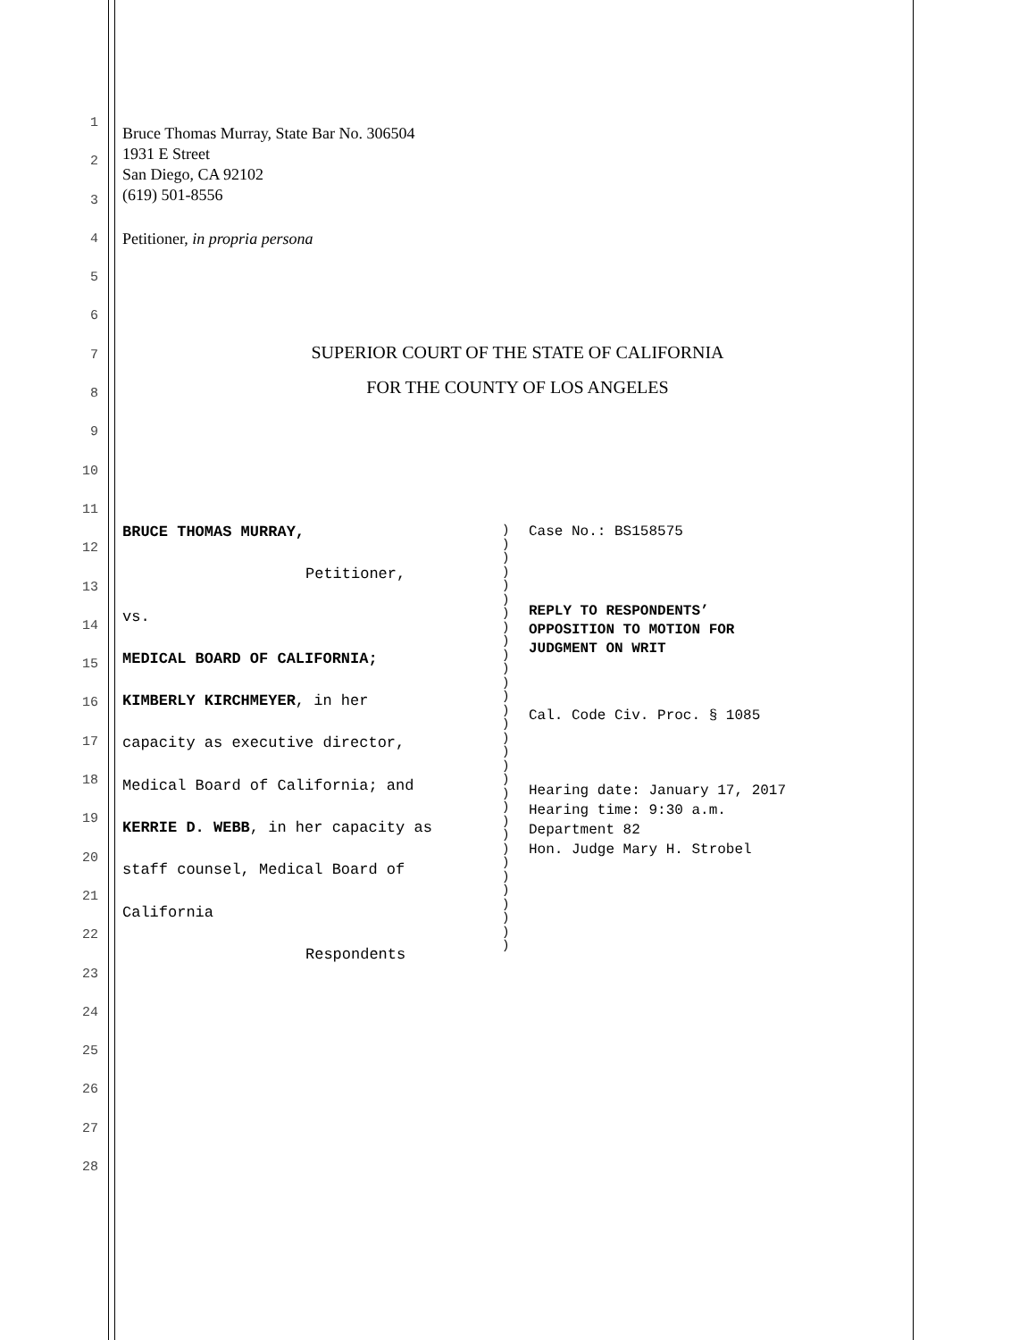1
2
3
4
5
6
7
8
9
10
11
12
13
14
15
16
17
18
19
20
21
22
23
24
25
26
27
28
Bruce Thomas Murray, State Bar No. 306504
1931 E Street
San Diego, CA 92102
(619) 501-8556
Petitioner, in propria persona
SUPERIOR COURT OF THE STATE OF CALIFORNIA
FOR THE COUNTY OF LOS ANGELES
BRUCE THOMAS MURRAY,
Petitioner,
vs.
MEDICAL BOARD OF CALIFORNIA;
KIMBERLY KIRCHMEYER, in her
capacity as executive director,
Medical Board of California; and
KERRIE D. WEBB, in her capacity as
staff counsel, Medical Board of
California
Respondents
)
)
)
)
)
)
)
)
)
)
)
)
)
)
)
)
)
)
)
)
)
)
)
)
)
)
)
)
)
)
)
Case No.: BS158575
REPLY TO RESPONDENTS’
OPPOSITION TO MOTION FOR
JUDGMENT ON WRIT
Cal. Code Civ. Proc. § 1085
Hearing date: January 17, 2017
Hearing time: 9:30 a.m.
Department 82
Hon. Judge Mary H. Strobel